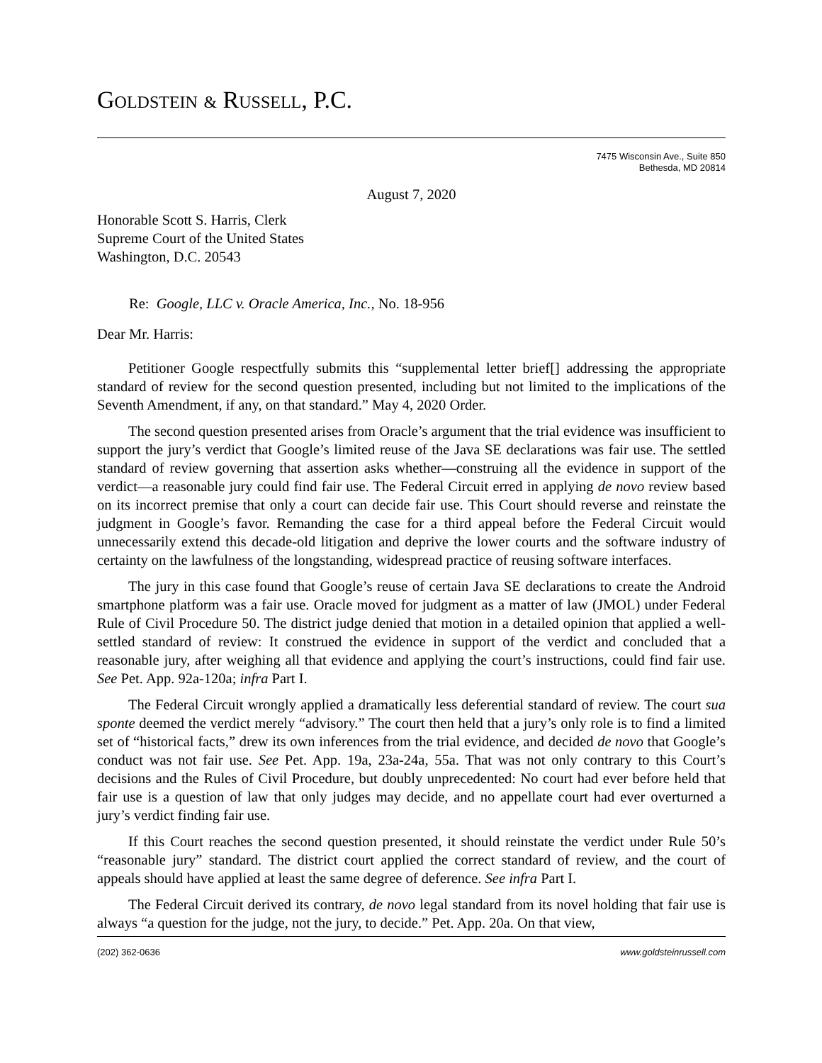GOLDSTEIN & RUSSELL, P.C.
7475 Wisconsin Ave., Suite 850
Bethesda, MD 20814
August 7, 2020
Honorable Scott S. Harris, Clerk
Supreme Court of the United States
Washington, D.C. 20543
Re: Google, LLC v. Oracle America, Inc., No. 18-956
Dear Mr. Harris:
Petitioner Google respectfully submits this “supplemental letter brief[] addressing the appropriate standard of review for the second question presented, including but not limited to the implications of the Seventh Amendment, if any, on that standard.” May 4, 2020 Order.
The second question presented arises from Oracle’s argument that the trial evidence was insufficient to support the jury’s verdict that Google’s limited reuse of the Java SE declarations was fair use. The settled standard of review governing that assertion asks whether—construing all the evidence in support of the verdict—a reasonable jury could find fair use. The Federal Circuit erred in applying de novo review based on its incorrect premise that only a court can decide fair use. This Court should reverse and reinstate the judgment in Google’s favor. Remanding the case for a third appeal before the Federal Circuit would unnecessarily extend this decade-old litigation and deprive the lower courts and the software industry of certainty on the lawfulness of the longstanding, widespread practice of reusing software interfaces.
The jury in this case found that Google’s reuse of certain Java SE declarations to create the Android smartphone platform was a fair use. Oracle moved for judgment as a matter of law (JMOL) under Federal Rule of Civil Procedure 50. The district judge denied that motion in a detailed opinion that applied a well-settled standard of review: It construed the evidence in support of the verdict and concluded that a reasonable jury, after weighing all that evidence and applying the court’s instructions, could find fair use. See Pet. App. 92a-120a; infra Part I.
The Federal Circuit wrongly applied a dramatically less deferential standard of review. The court sua sponte deemed the verdict merely “advisory.” The court then held that a jury’s only role is to find a limited set of “historical facts,” drew its own inferences from the trial evidence, and decided de novo that Google’s conduct was not fair use. See Pet. App. 19a, 23a-24a, 55a. That was not only contrary to this Court’s decisions and the Rules of Civil Procedure, but doubly unprecedented: No court had ever before held that fair use is a question of law that only judges may decide, and no appellate court had ever overturned a jury’s verdict finding fair use.
If this Court reaches the second question presented, it should reinstate the verdict under Rule 50’s “reasonable jury” standard. The district court applied the correct standard of review, and the court of appeals should have applied at least the same degree of deference. See infra Part I.
The Federal Circuit derived its contrary, de novo legal standard from its novel holding that fair use is always “a question for the judge, not the jury, to decide.” Pet. App. 20a. On that view,
(202) 362-0636 www.goldsteinrussell.com